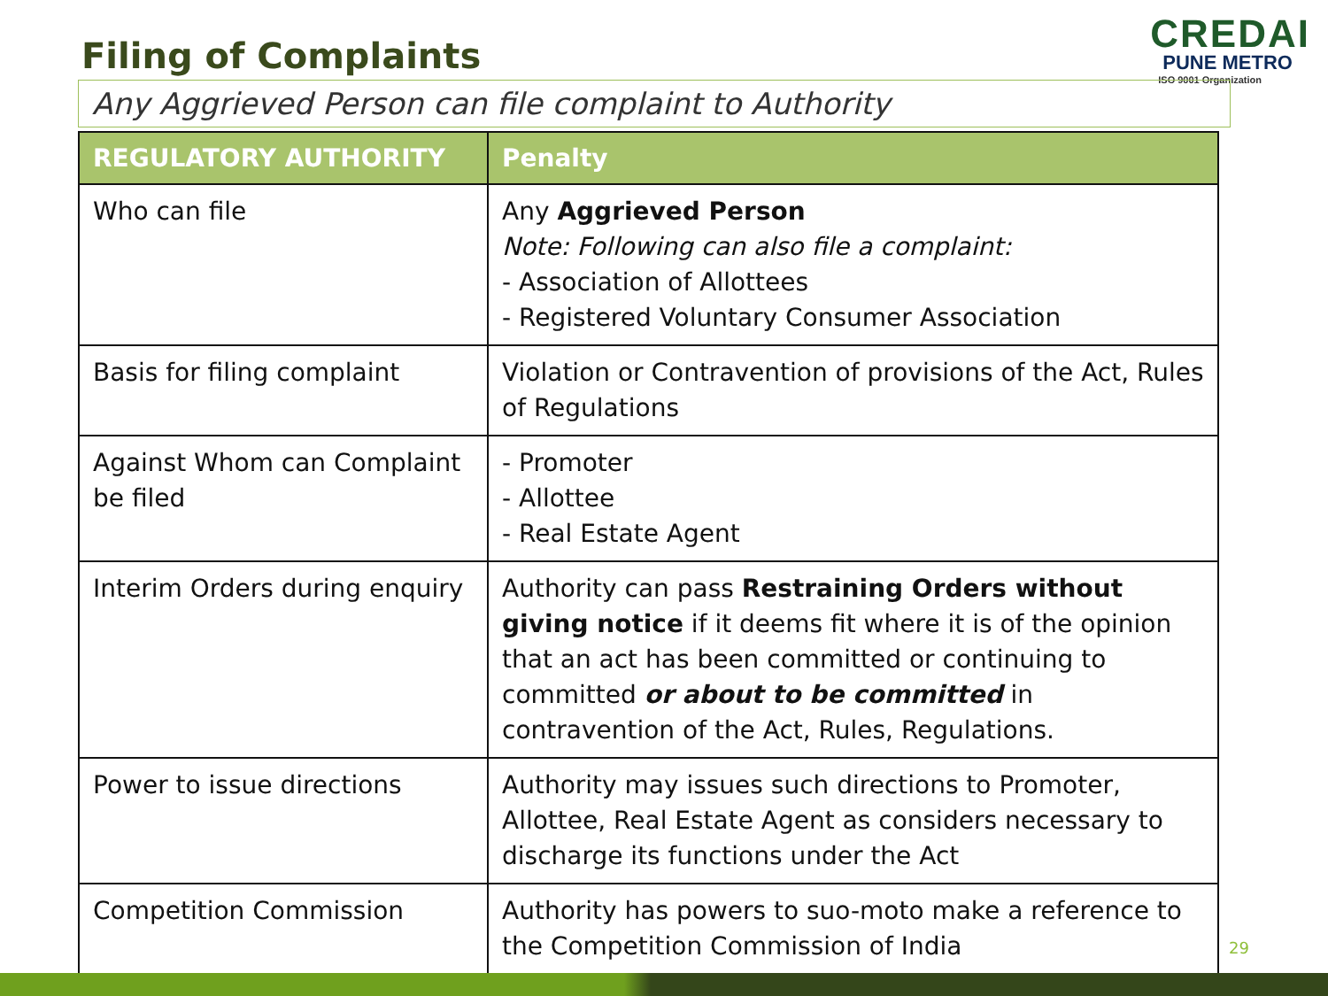Filing of Complaints
CREDAI
PUNE METRO
ISO 9001 Organization
Any Aggrieved Person can file complaint to Authority
| REGULATORY AUTHORITY | Penalty |
| --- | --- |
| Who can file | Any Aggrieved Person Note: Following can also file a complaint: - Association of Allottees - Registered Voluntary Consumer Association |
| Basis for filing complaint | Violation or Contravention of provisions of the Act, Rules of Regulations |
| Against Whom can Complaint be filed | - Promoter - Allottee - Real Estate Agent |
| Interim Orders during enquiry | Authority can pass Restraining Orders without giving notice if it deems fit where it is of the opinion that an act has been committed or continuing to committed or about to be committed in contravention of the Act, Rules, Regulations. |
| Power to issue directions | Authority may issues such directions to Promoter, Allottee, Real Estate Agent as considers necessary to discharge its functions under the Act |
| Competition Commission | Authority has powers to suo-moto make a reference to the Competition Commission of India |
29